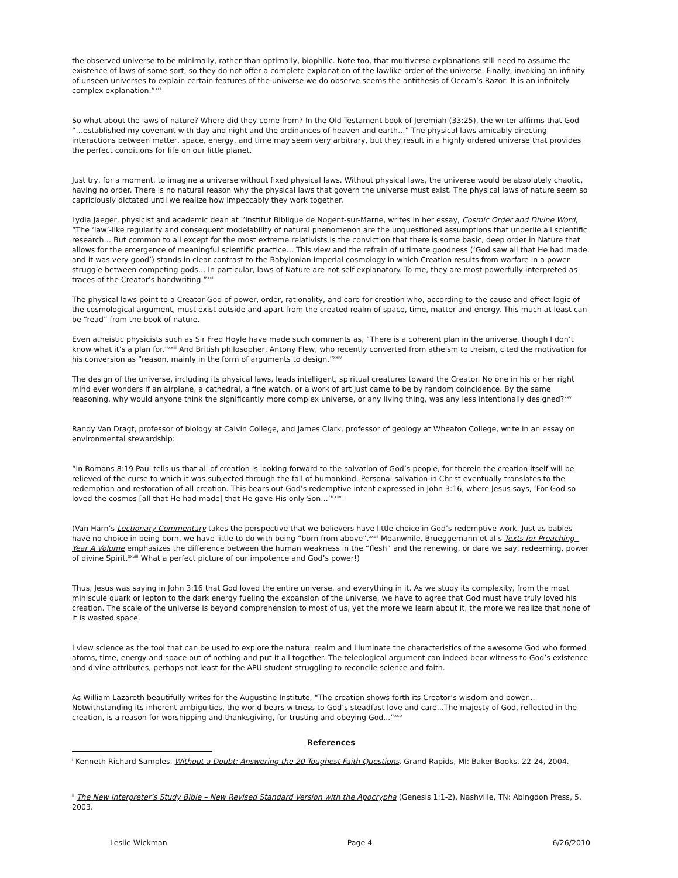the observed universe to be minimally, rather than optimally, biophilic. Note too, that multiverse explanations still need to assume the existence of laws of some sort, so they do not offer a complete explanation of the lawlike order of the universe. Finally, invoking an infinity of unseen universes to explain certain features of the universe we do observe seems the antithesis of Occam’s Razor: It is an infinitely complex explanation.”<sup>xxi</sup>
So what about the laws of nature? Where did they come from? In the Old Testament book of Jeremiah (33:25), the writer affirms that God “…established my covenant with day and night and the ordinances of heaven and earth…” The physical laws amicably directing interactions between matter, space, energy, and time may seem very arbitrary, but they result in a highly ordered universe that provides the perfect conditions for life on our little planet.
Just try, for a moment, to imagine a universe without fixed physical laws. Without physical laws, the universe would be absolutely chaotic, having no order. There is no natural reason why the physical laws that govern the universe must exist. The physical laws of nature seem so capriciously dictated until we realize how impeccably they work together.
Lydia Jaeger, physicist and academic dean at l’Institut Biblique de Nogent-sur-Marne, writes in her essay, Cosmic Order and Divine Word, “The ‘law’-like regularity and consequent modelability of natural phenomenon are the unquestioned assumptions that underlie all scientific research… But common to all except for the most extreme relativists is the conviction that there is some basic, deep order in Nature that allows for the emergence of meaningful scientific practice… This view and the refrain of ultimate goodness (‘God saw all that He had made, and it was very good’) stands in clear contrast to the Babylonian imperial cosmology in which Creation results from warfare in a power struggle between competing gods… In particular, laws of Nature are not self-explanatory. To me, they are most powerfully interpreted as traces of the Creator’s handwriting.”<sup>xxii</sup>
The physical laws point to a Creator-God of power, order, rationality, and care for creation who, according to the cause and effect logic of the cosmological argument, must exist outside and apart from the created realm of space, time, matter and energy. This much at least can be “read” from the book of nature.
Even atheistic physicists such as Sir Fred Hoyle have made such comments as, “There is a coherent plan in the universe, though I don’t know what it’s a plan for.”<sup>xxiii</sup> And British philosopher, Antony Flew, who recently converted from atheism to theism, cited the motivation for his conversion as “reason, mainly in the form of arguments to design.”<sup>xxiv</sup>
The design of the universe, including its physical laws, leads intelligent, spiritual creatures toward the Creator. No one in his or her right mind ever wonders if an airplane, a cathedral, a fine watch, or a work of art just came to be by random coincidence. By the same reasoning, why would anyone think the significantly more complex universe, or any living thing, was any less intentionally designed?<sup>xxv</sup>
Randy Van Dragt, professor of biology at Calvin College, and James Clark, professor of geology at Wheaton College, write in an essay on environmental stewardship:
“In Romans 8:19 Paul tells us that all of creation is looking forward to the salvation of God’s people, for therein the creation itself will be relieved of the curse to which it was subjected through the fall of humankind. Personal salvation in Christ eventually translates to the redemption and restoration of all creation. This bears out God’s redemptive intent expressed in John 3:16, where Jesus says, ‘For God so loved the cosmos [all that He had made] that He gave His only Son…’”<sup>xxvi</sup>
(Van Harn’s Lectionary Commentary takes the perspective that we believers have little choice in God’s redemptive work. Just as babies have no choice in being born, we have little to do with being “born from above”.<sup>xxvii</sup> Meanwhile, Brueggemann et al’s Texts for Preaching - Year A Volume emphasizes the difference between the human weakness in the “flesh” and the renewing, or dare we say, redeeming, power of divine Spirit.<sup>xxviii</sup> What a perfect picture of our impotence and God’s power!)
Thus, Jesus was saying in John 3:16 that God loved the entire universe, and everything in it. As we study its complexity, from the most miniscule quark or lepton to the dark energy fueling the expansion of the universe, we have to agree that God must have truly loved his creation. The scale of the universe is beyond comprehension to most of us, yet the more we learn about it, the more we realize that none of it is wasted space.
I view science as the tool that can be used to explore the natural realm and illuminate the characteristics of the awesome God who formed atoms, time, energy and space out of nothing and put it all together. The teleological argument can indeed bear witness to God’s existence and divine attributes, perhaps not least for the APU student struggling to reconcile science and faith.
As William Lazareth beautifully writes for the Augustine Institute, “The creation shows forth its Creator’s wisdom and power... Notwithstanding its inherent ambiguities, the world bears witness to God’s steadfast love and care...The majesty of God, reflected in the creation, is a reason for worshipping and thanksgiving, for trusting and obeying God...”<sup>xxix</sup>
References
<sup>i</sup> Kenneth Richard Samples. Without a Doubt: Answering the 20 Toughest Faith Questions. Grand Rapids, MI: Baker Books, 22-24, 2004.
<sup>ii</sup> The New Interpreter’s Study Bible – New Revised Standard Version with the Apocrypha (Genesis 1:1-2). Nashville, TN: Abingdon Press, 5, 2003.
Leslie Wickman Page 4 6/26/2010